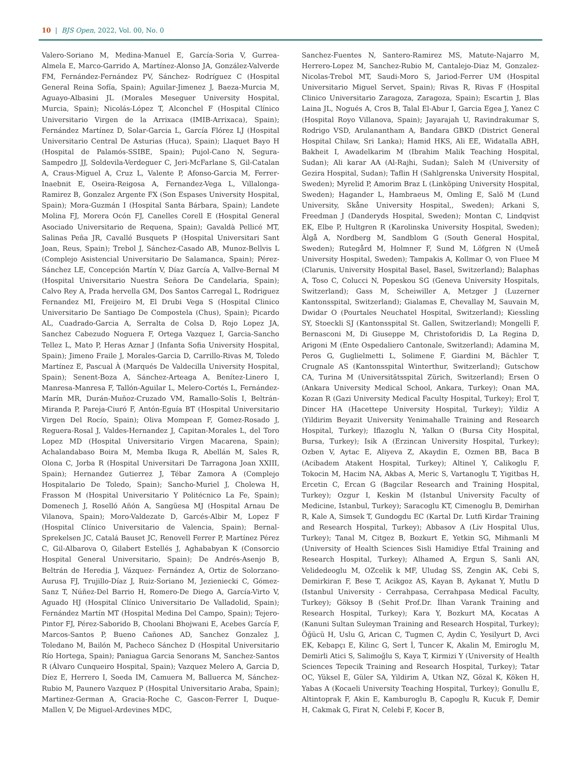10 | BJS Open, 2022, Vol. 00, No. 0
Valero-Soriano M, Medina-Manuel E, García-Soria V, Gurrea-Almela E, Marco-Garrido A, Martínez-Alonso JA, González-Valverde FM, Fernández-Fernández PV, Sánchez- Rodríguez C (Hospital General Reina Sofía, Spain); Aguilar-Jimenez J, Baeza-Murcia M, Aguayo-Albasini JL (Morales Meseguer University Hospital, Murcia, Spain); Nicolás-López T, Alconchel F (Hospital Clínico Universitario Virgen de la Arrixaca (IMIB-Arrixaca), Spain); Fernández Martínez D, Solar-Garcia L, García Flórez LJ (Hospital Universitario Central De Asturias (Huca), Spain); Llaquet Bayo H (Hospital de Palamós-SSIBE, Spain); Pujol-Cano N, Segura-Sampedro JJ, Soldevila-Verdeguer C, Jeri-McFarlane S, Gil-Catalan A, Craus-Miguel A, Cruz L, Valente P, Afonso-Garcia M, Ferrer-Inaebnit E, Oseira-Reigosa A, Fernandez-Vega L, Villalonga-Ramirez B, Gonzalez Argente FX (Son Espases University Hospital, Spain); Mora-Guzmán I (Hospital Santa Bárbara, Spain); Landete Molina FJ, Morera Ocón FJ, Canelles Corell E (Hospital General Asociado Universitario de Requena, Spain); Gavaldà Pellicé MT, Salinas Peña JR, Cavallé Busquets P (Hospital Universitari Sant Joan, Reus, Spain); Trebol J, Sánchez-Casado AB, Munoz-Bellvis L (Complejo Asistencial Universitario De Salamanca, Spain); Pérez-Sánchez LE, Concepción Martín V, Díaz García A, Vallve-Bernal M (Hospital Universitario Nuestra Señora De Candelaria, Spain); Calvo Rey A, Prada hervella GM, Dos Santos Carregal L, Rodriguez Fernandez MI, Freijeiro M, El Drubi Vega S (Hospital Clinico Universitario De Santiago De Compostela (Chus), Spain); Picardo AL, Cuadrado-Garcia A, Serralta de Colsa D, Rojo Lopez JA, Sanchez Cabezudo Noguera F, Ortega Vazquez I, Garcia-Sancho Tellez L, Mato P, Heras Aznar J (Infanta Sofia University Hospital, Spain); Jimeno Fraile J, Morales-Garcia D, Carrillo-Rivas M, Toledo Martínez E, Pascual À (Marqués De Valdecilla University Hospital, Spain); Senent-Boza A, Sánchez-Arteaga A, Benítez-Linero I, Manresa-Manresa F, Tallón-Aguilar L, Melero-Cortés L, Fernández-Marín MR, Durán-Muñoz-Cruzado VM, Ramallo-Solís I, Beltrán-Miranda P, Pareja-Ciuró F, Antón-Eguía BT (Hospital Universitario Virgen Del Rocío, Spain); Oliva Mompean F, Gomez-Rosado J, Reguera-Rosal J, Valdes-Hernandez J, Capitan-Morales L, del Toro Lopez MD (Hospital Universitario Virgen Macarena, Spain); Achalandabaso Boira M, Memba Ikuga R, Abellán M, Sales R, Olona C, Jorba R (Hospital Universitari De Tarragona Joan XXIII, Spain); Hernandez Gutierrez J, Tébar Zamora A (Complejo Hospitalario De Toledo, Spain); Sancho-Muriel J, Cholewa H, Frasson M (Hospital Universitario Y Politécnico La Fe, Spain); Domenech J, Roselló Añón A, Sangüesa MJ (Hospital Arnau De Vilanova, Spain); Moro-Valdezate D, Garcés-Albir M, Lopez F (Hospital Clínico Universitario de Valencia, Spain); Bernal-Sprekelsen JC, Catalá Bauset JC, Renovell Ferrer P, Martínez Pérez C, Gil-Albarova O, Gilabert Estellés J, Aghababyan K (Consorcio Hospital General Universitario, Spain); De Andrés-Asenjo B, Beltrán de Heredia J, Vázquez- Fernández A, Ortiz de Solorzano-Aurusa FJ, Trujillo-Díaz J, Ruiz-Soriano M, Jezieniecki C, Gómez-Sanz T, Núñez-Del Barrio H, Romero-De Diego A, García-Virto V, Aguado HJ (Hospital Clínico Universitario De Valladolid, Spain); Fernández Martín MT (Hospital Medina Del Campo, Spain); Tejero-Pintor FJ, Pérez-Saborido B, Choolani Bhojwani E, Acebes García F, Marcos-Santos P, Bueno Cañones AD, Sanchez Gonzalez J, Toledano M, Bailón M, Pacheco Sánchez D (Hospital Universitario Río Hortega, Spain); Paniagua Garcia Senorans M, Sanchez-Santos R (Álvaro Cunqueiro Hospital, Spain); Vazquez Melero A, Garcia D, Díez E, Herrero I, Soeda IM, Camuera M, Balluerca M, Sánchez-Rubio M, Paunero Vazquez P (Hospital Universitario Araba, Spain); Martinez-German A, Gracia-Roche C, Gascon-Ferrer I, Duque-Mallen V, De Miguel-Ardevines MDC,
Sanchez-Fuentes N, Santero-Ramirez MS, Matute-Najarro M, Herrero-Lopez M, Sanchez-Rubio M, Cantalejo-Diaz M, Gonzalez-Nicolas-Trebol MT, Saudi-Moro S, Jariod-Ferrer UM (Hospital Universitario Miguel Servet, Spain); Rivas R, Rivas F (Hospital Clinico Universitario Zaragoza, Zaragoza, Spain); Escartin J, Blas Laina JL, Nogués A, Cros B, Talal El-Abur I, Garcia Egea J, Yanez C (Hospital Royo Villanova, Spain); Jayarajah U, Ravindrakumar S, Rodrigo VSD, Arulanantham A, Bandara GBKD (District General Hospital Chilaw, Sri Lanka); Hamid HKS, Ali EE, Widatalla ABH, Bakheit I, Awadelkarim M (Ibrahim Malik Teaching Hospital, Sudan); Ali karar AA (Al-Rajhi, Sudan); Saleh M (University of Gezira Hospital, Sudan); Taflin H (Sahlgrenska University Hospital, Sweden); Myrelid P, Amorim Braz L (Linköping University Hospital, Sweden); Hagander L, Hambraeus M, Omling E, Salö M (Lund University, Skåne University Hospital,, Sweden); Arkani S, Freedman J (Danderyds Hospital, Sweden); Montan C, Lindqvist EK, Elbe P, Hultgren R (Karolinska University Hospital, Sweden); Älgå A, Nordberg M, Sandblom G (South General Hospital, Sweden); Rutegård M, Holmner F, Sund M, Löfgren N (Umeå University Hospital, Sweden); Tampakis A, Kollmar O, von Fluee M (Clarunis, University Hospital Basel, Basel, Switzerland); Balaphas A, Toso C, Colucci N, Popeskou SG (Geneva University Hospitals, Switzerland); Gass M, Scheiwiller A, Metzger J (Luzerner Kantonsspital, Switzerland); Gialamas E, Chevallay M, Sauvain M, Dwidar O (Pourtales Neuchatel Hospital, Switzerland); Kiessling SY, Stoeckli SJ (Kantonsspital St. Gallen, Switzerland); Mongelli F, Bernasconi M, Di Giuseppe M, Christoforidis D, La Regina D, Arigoni M (Ente Ospedaliero Cantonale, Switzerland); Adamina M, Peros G, Guglielmetti L, Solimene F, Giardini M, Bächler T, Crugnale AS (Kantonsspital Winterthur, Switzerland); Gutschow CA, Turina M (Universitätsspital Zürich, Switzerland); Ersen O (Ankara University Medical School, Ankara, Turkey); Onan MA, Kozan R (Gazi University Medical Faculty Hospital, Turkey); Erol T, Dincer HA (Hacettepe University Hospital, Turkey); Yildiz A (Yildirim Beyazit University Yenimahalle Training and Research Hospital, Turkey); Iflazoglu N, Yalkın O (Bursa City Hospital, Bursa, Turkey); Isik A (Erzincan University Hospital, Turkey); Ozben V, Aytac E, Aliyeva Z, Akaydin E, Ozmen BB, Baca B (Acibadem Atakent Hospital, Turkey); Altinel Y, Calikoglu F, Tokocin M, Hacim NA, Akbas A, Meric S, Vartanoglu T, Yigitbas H, Ercetin C, Ercan G (Bagcilar Research and Training Hospital, Turkey); Ozgur I, Keskin M (Istanbul University Faculty of Medicine, Istanbul, Turkey); Saracoglu KT, Cimenoglu B, Demirhan R, Kale A, Simsek T, Gundogdu EC (Kartal Dr. Lutfi Kirdar Training and Research Hospital, Turkey); Abbasov A (Liv Hospital Ulus, Turkey); Tanal M, Citgez B, Bozkurt E, Yetkin SG, Mihmanli M (University of Health Sciences Sisli Hamidiye Etfal Training and Research Hospital, Turkey); Alhamed A, Ergun S, Sanli AN, Velidedeoglu M, OZcelik k MF, Uludag SS, Zengin AK, Cebi S, Demirkiran F, Bese T, Acikgoz AS, Kayan B, Aykanat Y, Mutlu D (Istanbul University - Cerrahpasa, Cerrahpasa Medical Faculty, Turkey); Göksoy B (Sehit Prof.Dr. İlhan Varank Training and Research Hospital, Turkey); Kara Y, Bozkurt MA, Kocatas A (Kanuni Sultan Suleyman Training and Research Hospital, Turkey); Öğücü H, Uslu G, Arican C, Tugmen C, Aydin C, Yesilyurt D, Avci EK, Kebapçı E, Kilinc G, Sert İ, Tuncer K, Akalin M, Emiroglu M, Demirli Atici S, Salimoğlu S, Kaya T, Kirmizi Y (University of Health Sciences Tepecik Training and Research Hospital, Turkey); Tatar OC, Yüksel E, Güler SA, Yildirim A, Utkan NZ, Gözal K, Köken H, Yabas A (Kocaeli University Teaching Hospital, Turkey); Gonullu E, Altintoprak F, Akin E, Kamburoglu B, Capoglu R, Kucuk F, Demir H, Cakmak G, Firat N, Celebi F, Kocer B,